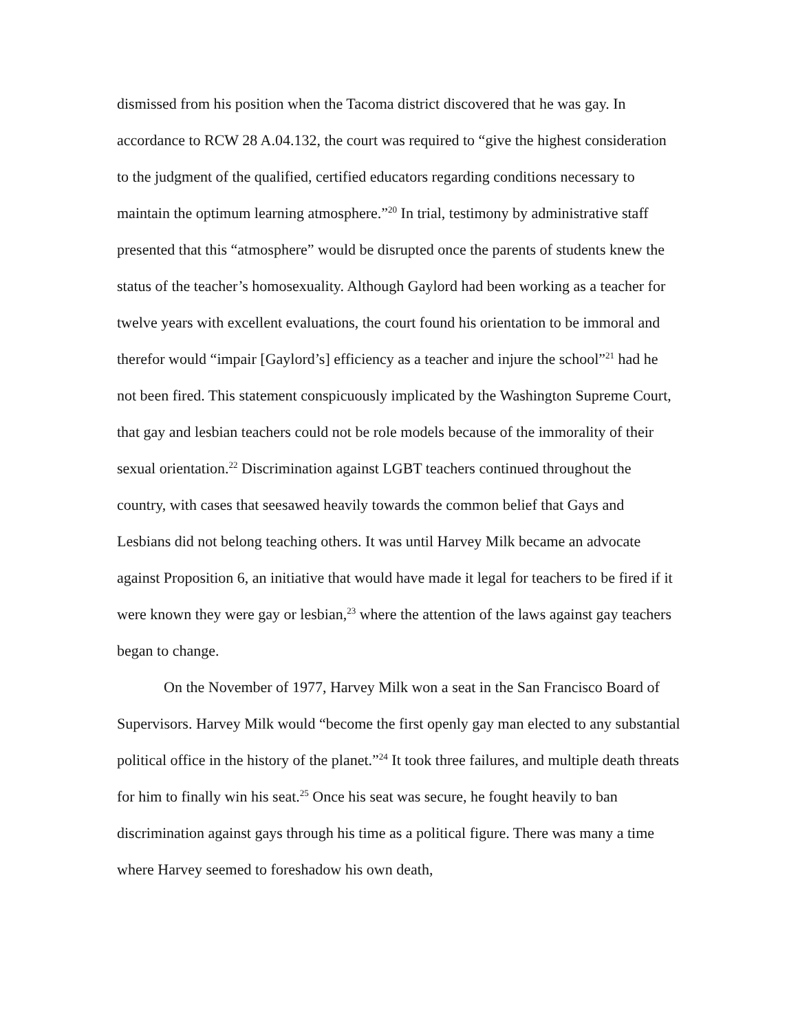dismissed from his position when the Tacoma district discovered that he was gay. In accordance to RCW 28 A.04.132, the court was required to “give the highest consideration to the judgment of the qualified, certified educators regarding conditions necessary to maintain the optimum learning atmosphere.”<sup>20</sup> In trial, testimony by administrative staff presented that this “atmosphere” would be disrupted once the parents of students knew the status of the teacher’s homosexuality. Although Gaylord had been working as a teacher for twelve years with excellent evaluations, the court found his orientation to be immoral and therefor would “impair [Gaylord’s] efficiency as a teacher and injure the school”<sup>21</sup> had he not been fired. This statement conspicuously implicated by the Washington Supreme Court, that gay and lesbian teachers could not be role models because of the immorality of their sexual orientation.<sup>22</sup> Discrimination against LGBT teachers continued throughout the country, with cases that seesawed heavily towards the common belief that Gays and Lesbians did not belong teaching others. It was until Harvey Milk became an advocate against Proposition 6, an initiative that would have made it legal for teachers to be fired if it were known they were gay or lesbian,<sup>23</sup> where the attention of the laws against gay teachers began to change.
On the November of 1977, Harvey Milk won a seat in the San Francisco Board of Supervisors. Harvey Milk would “become the first openly gay man elected to any substantial political office in the history of the planet.”<sup>24</sup> It took three failures, and multiple death threats for him to finally win his seat.<sup>25</sup> Once his seat was secure, he fought heavily to ban discrimination against gays through his time as a political figure. There was many a time where Harvey seemed to foreshadow his own death,